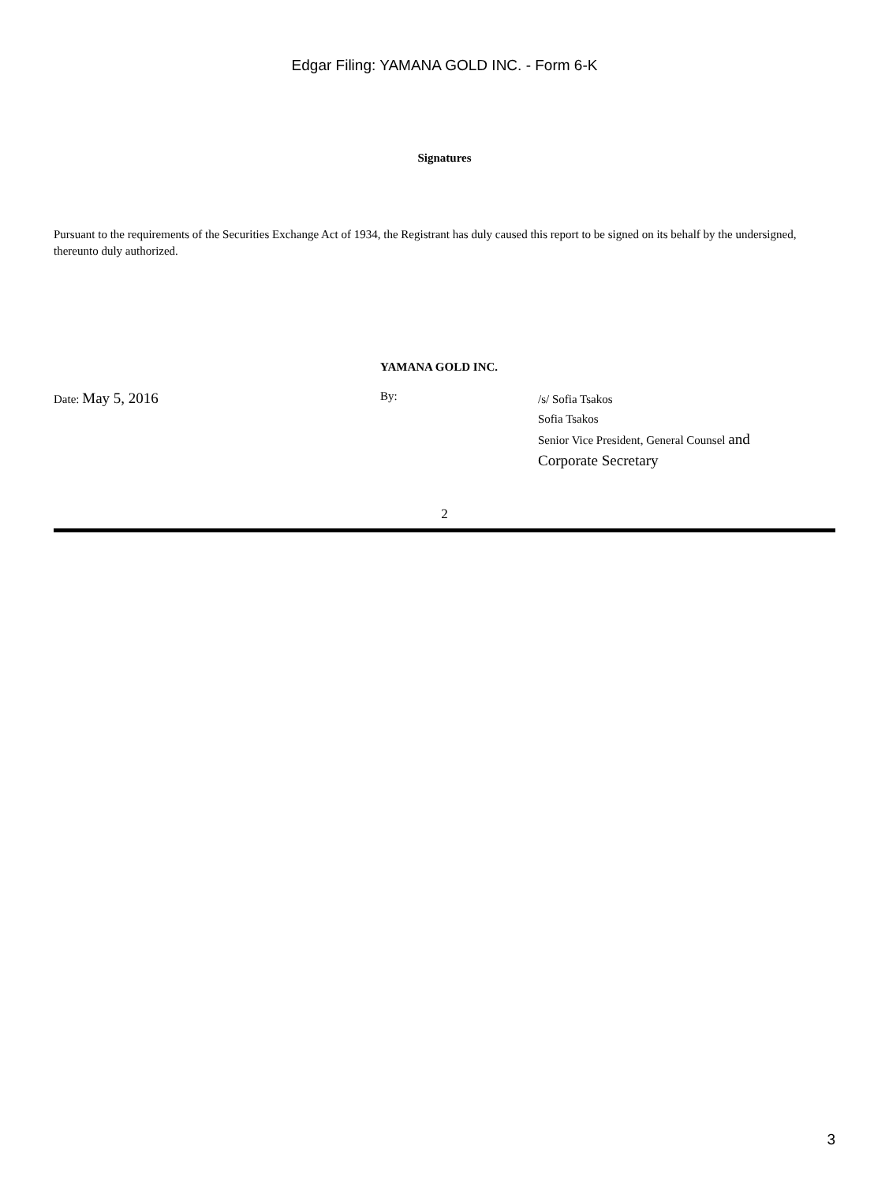Edgar Filing: YAMANA GOLD INC. - Form 6-K
Signatures
Pursuant to the requirements of the Securities Exchange Act of 1934, the Registrant has duly caused this report to be signed on its behalf by the undersigned, thereunto duly authorized.
YAMANA GOLD INC.
Date: May 5, 2016
By:
/s/ Sofia Tsakos
Sofia Tsakos
Senior Vice President, General Counsel and
Corporate Secretary
2
3